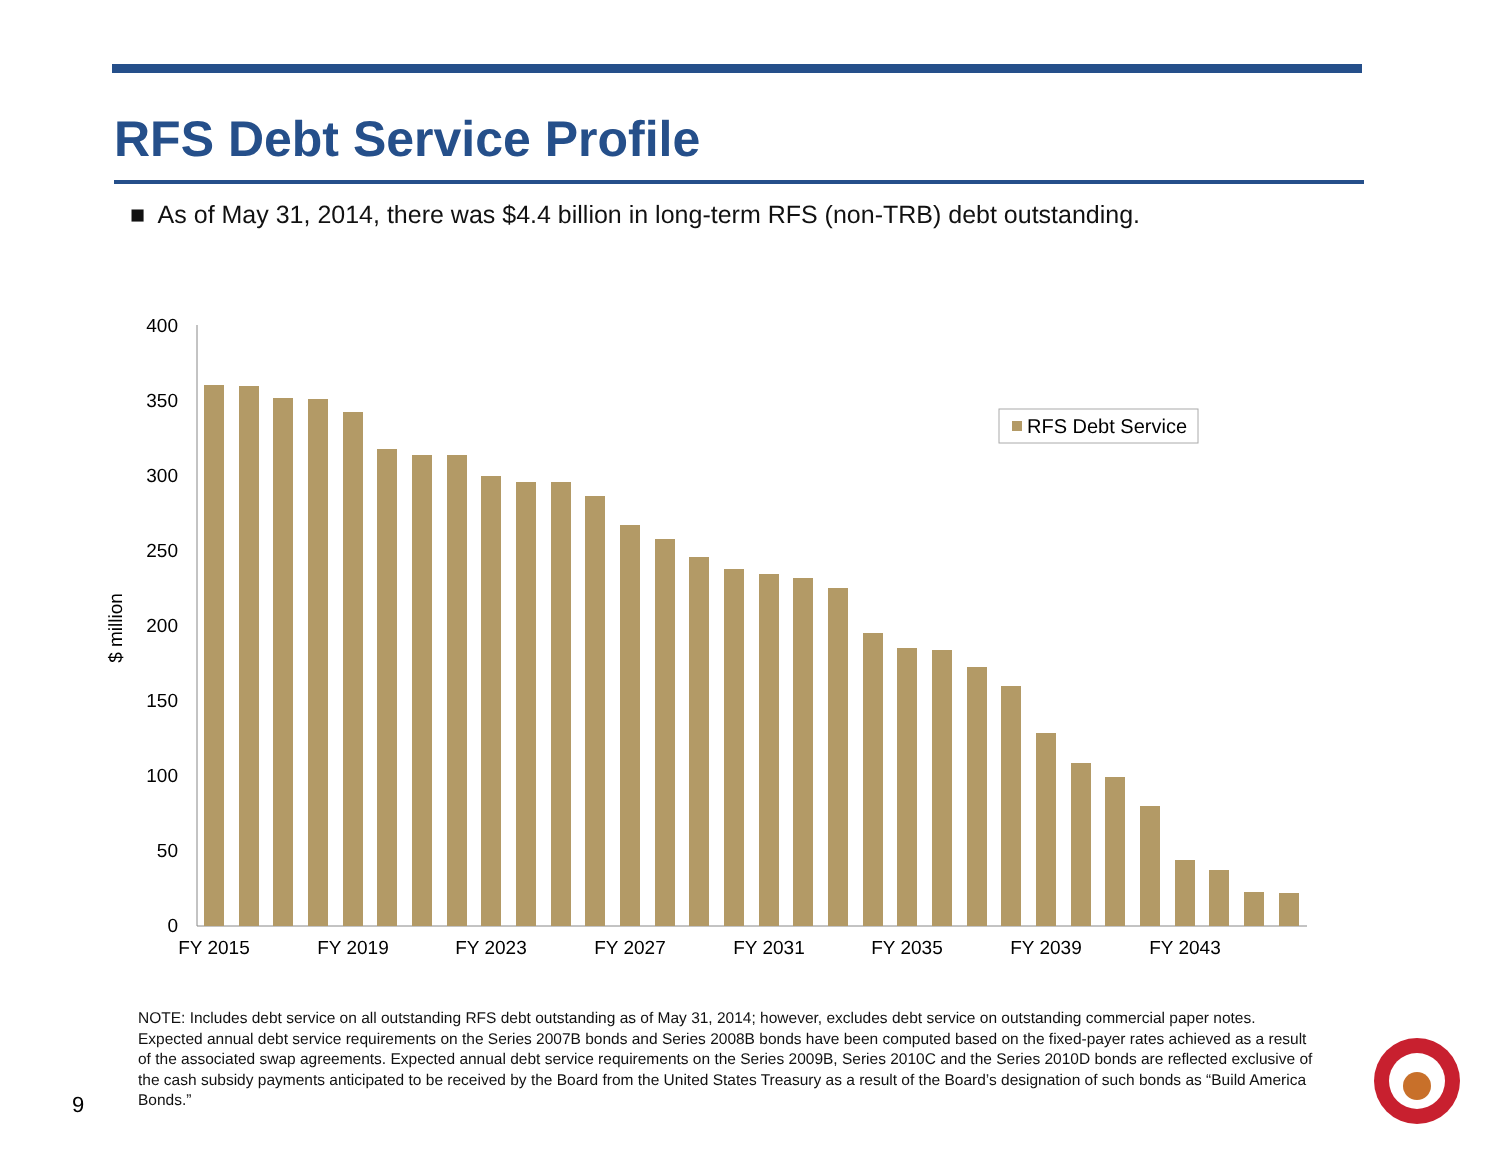RFS Debt Service Profile
■ As of May 31, 2014, there was $4.4 billion in long-term RFS (non-TRB) debt outstanding.
0
50
100
150
200
250
300
350
400
$ million
FY 2015
FY 2019
FY 2023
FY 2027
FY 2031
FY 2035
FY 2039
FY 2043
RFS Debt Service
NOTE: Includes debt service on all outstanding RFS debt outstanding as of May 31, 2014; however, excludes debt service on outstanding commercial paper notes. Expected annual debt service requirements on the Series 2007B bonds and Series 2008B bonds have been computed based on the fixed-payer rates achieved as a result of the associated swap agreements. Expected annual debt service requirements on the Series 2009B, Series 2010C and the Series 2010D bonds are reflected exclusive of the cash subsidy payments anticipated to be received by the Board from the United States Treasury as a result of the Board’s designation of such bonds as “Build America Bonds.”
9